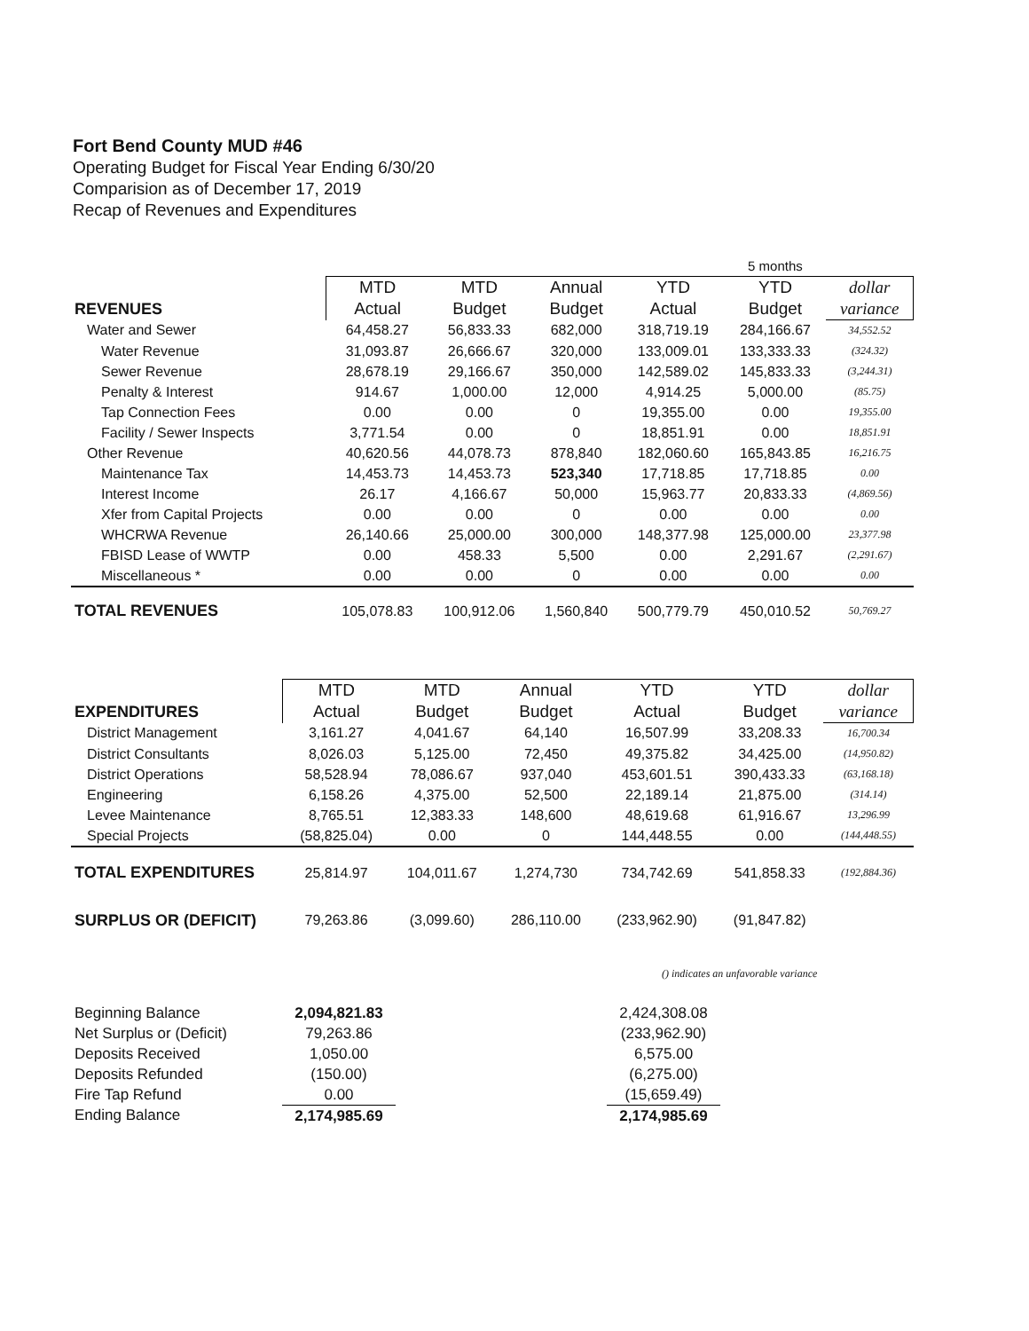Fort Bend County MUD #46
Operating Budget for Fiscal Year Ending 6/30/20
Comparision as of December 17, 2019
Recap of Revenues and Expenditures
| | | | | | 5 months | |
| --- | --- | --- | --- | --- | --- | --- |
| | MTD | MTD | Annual | YTD | YTD | dollar |
| REVENUES | Actual | Budget | Budget | Actual | Budget | variance |
| Water and Sewer | 64,458.27 | 56,833.33 | 682,000 | 318,719.19 | 284,166.67 | 34,552.52 |
| Water Revenue | 31,093.87 | 26,666.67 | 320,000 | 133,009.01 | 133,333.33 | (324.32) |
| Sewer Revenue | 28,678.19 | 29,166.67 | 350,000 | 142,589.02 | 145,833.33 | (3,244.31) |
| Penalty & Interest | 914.67 | 1,000.00 | 12,000 | 4,914.25 | 5,000.00 | (85.75) |
| Tap Connection Fees | 0.00 | 0.00 | 0 | 19,355.00 | 0.00 | 19,355.00 |
| Facility / Sewer Inspects | 3,771.54 | 0.00 | 0 | 18,851.91 | 0.00 | 18,851.91 |
| Other Revenue | 40,620.56 | 44,078.73 | 878,840 | 182,060.60 | 165,843.85 | 16,216.75 |
| Maintenance Tax | 14,453.73 | 14,453.73 | 523,340 | 17,718.85 | 17,718.85 | 0.00 |
| Interest Income | 26.17 | 4,166.67 | 50,000 | 15,963.77 | 20,833.33 | (4,869.56) |
| Xfer from Capital Projects | 0.00 | 0.00 | 0 | 0.00 | 0.00 | 0.00 |
| WHCRWA Revenue | 26,140.66 | 25,000.00 | 300,000 | 148,377.98 | 125,000.00 | 23,377.98 |
| FBISD Lease of WWTP | 0.00 | 458.33 | 5,500 | 0.00 | 2,291.67 | (2,291.67) |
| Miscellaneous * | 0.00 | 0.00 | 0 | 0.00 | 0.00 | 0.00 |
| TOTAL REVENUES | 105,078.83 | 100,912.06 | 1,560,840 | 500,779.79 | 450,010.52 | 50,769.27 |
| | MTD | MTD | Annual | YTD | YTD | dollar |
| --- | --- | --- | --- | --- | --- | --- |
| EXPENDITURES | Actual | Budget | Budget | Actual | Budget | variance |
| District Management | 3,161.27 | 4,041.67 | 64,140 | 16,507.99 | 33,208.33 | 16,700.34 |
| District Consultants | 8,026.03 | 5,125.00 | 72,450 | 49,375.82 | 34,425.00 | (14,950.82) |
| District Operations | 58,528.94 | 78,086.67 | 937,040 | 453,601.51 | 390,433.33 | (63,168.18) |
| Engineering | 6,158.26 | 4,375.00 | 52,500 | 22,189.14 | 21,875.00 | (314.14) |
| Levee Maintenance | 8,765.51 | 12,383.33 | 148,600 | 48,619.68 | 61,916.67 | 13,296.99 |
| Special Projects | (58,825.04) | 0.00 | 0 | 144,448.55 | 0.00 | (144,448.55) |
| TOTAL EXPENDITURES | 25,814.97 | 104,011.67 | 1,274,730 | 734,742.69 | 541,858.33 | (192,884.36) |
| SURPLUS OR (DEFICIT) | 79,263.86 | (3,099.60) | 286,110.00 | (233,962.90) | (91,847.82) | |
() indicates an unfavorable variance
| Beginning Balance | 2,094,821.83 | | 2,424,308.08 |
| Net Surplus or (Deficit) | 79,263.86 | | (233,962.90) |
| Deposits Received | 1,050.00 | | 6,575.00 |
| Deposits Refunded | (150.00) | | (6,275.00) |
| Fire Tap Refund | 0.00 | | (15,659.49) |
| Ending Balance | 2,174,985.69 | | 2,174,985.69 |